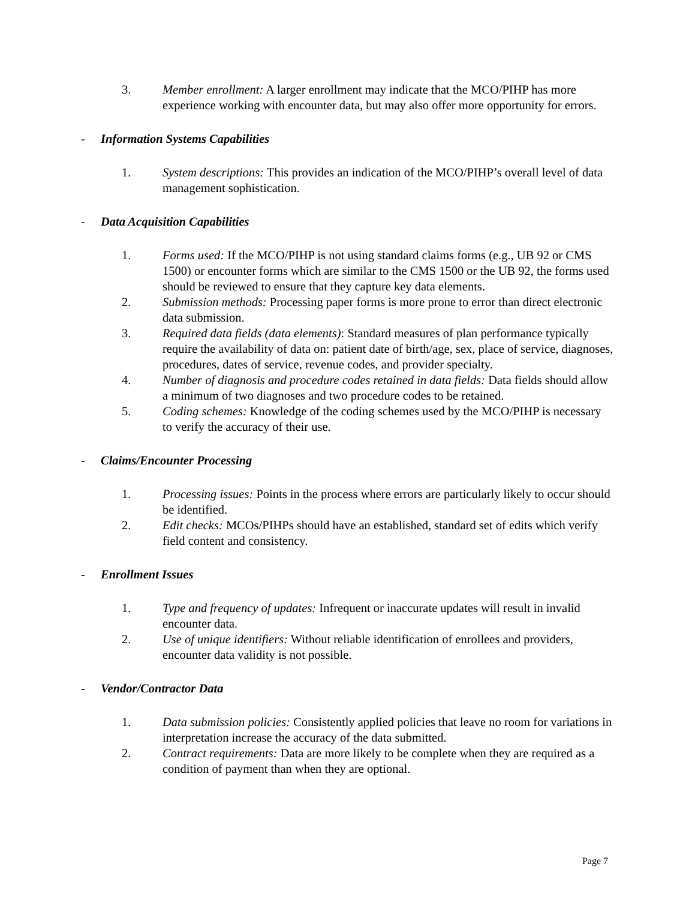3. Member enrollment: A larger enrollment may indicate that the MCO/PIHP has more experience working with encounter data, but may also offer more opportunity for errors.
- Information Systems Capabilities
1. System descriptions: This provides an indication of the MCO/PIHP’s overall level of data management sophistication.
- Data Acquisition Capabilities
1. Forms used: If the MCO/PIHP is not using standard claims forms (e.g., UB 92 or CMS 1500) or encounter forms which are similar to the CMS 1500 or the UB 92, the forms used should be reviewed to ensure that they capture key data elements.
2. Submission methods: Processing paper forms is more prone to error than direct electronic data submission.
3. Required data fields (data elements): Standard measures of plan performance typically require the availability of data on: patient date of birth/age, sex, place of service, diagnoses, procedures, dates of service, revenue codes, and provider specialty.
4. Number of diagnosis and procedure codes retained in data fields: Data fields should allow a minimum of two diagnoses and two procedure codes to be retained.
5. Coding schemes: Knowledge of the coding schemes used by the MCO/PIHP is necessary to verify the accuracy of their use.
- Claims/Encounter Processing
1. Processing issues: Points in the process where errors are particularly likely to occur should be identified.
2. Edit checks: MCOs/PIHPs should have an established, standard set of edits which verify field content and consistency.
- Enrollment Issues
1. Type and frequency of updates: Infrequent or inaccurate updates will result in invalid encounter data.
2. Use of unique identifiers: Without reliable identification of enrollees and providers, encounter data validity is not possible.
- Vendor/Contractor Data
1. Data submission policies: Consistently applied policies that leave no room for variations in interpretation increase the accuracy of the data submitted.
2. Contract requirements: Data are more likely to be complete when they are required as a condition of payment than when they are optional.
Page 7